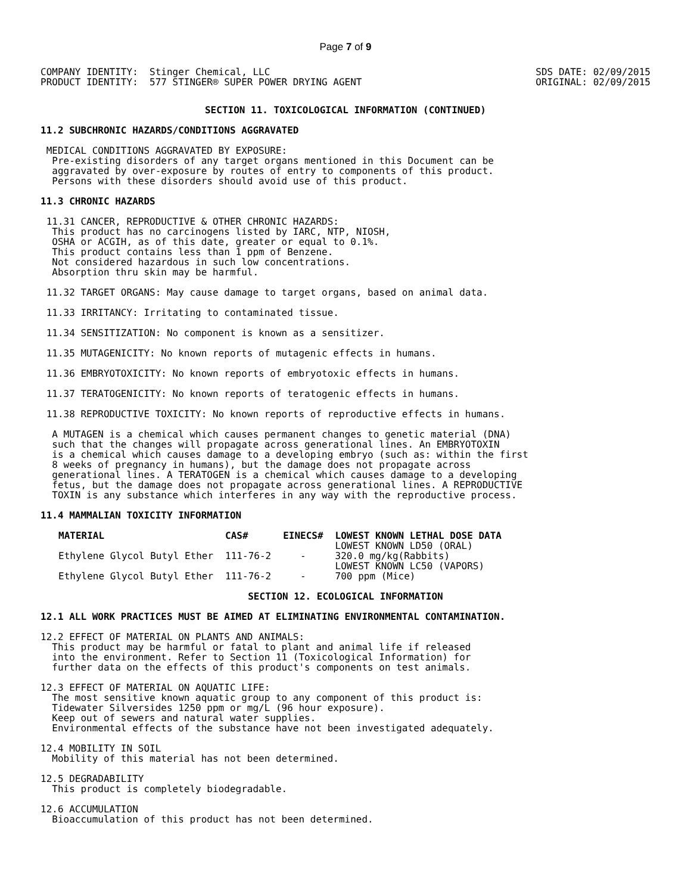Page 7 of 9
COMPANY IDENTITY:  Stinger Chemical, LLC
PRODUCT IDENTITY:  577 STINGER® SUPER POWER DRYING AGENT
SDS DATE: 02/09/2015
ORIGINAL: 02/09/2015
SECTION 11. TOXICOLOGICAL INFORMATION (CONTINUED)
11.2 SUBCHRONIC HAZARDS/CONDITIONS AGGRAVATED
 MEDICAL CONDITIONS AGGRAVATED BY EXPOSURE:
  Pre-existing disorders of any target organs mentioned in this Document can be
  aggravated by over-exposure by routes of entry to components of this product.
  Persons with these disorders should avoid use of this product.
11.3 CHRONIC HAZARDS
 11.31 CANCER, REPRODUCTIVE & OTHER CHRONIC HAZARDS:
  This product has no carcinogens listed by IARC, NTP, NIOSH,
  OSHA or ACGIH, as of this date, greater or equal to 0.1%.
  This product contains less than 1 ppm of Benzene.
  Not considered hazardous in such low concentrations.
  Absorption thru skin may be harmful.
 11.32 TARGET ORGANS: May cause damage to target organs, based on animal data.
 11.33 IRRITANCY: Irritating to contaminated tissue.
 11.34 SENSITIZATION: No component is known as a sensitizer.
 11.35 MUTAGENICITY: No known reports of mutagenic effects in humans.
 11.36 EMBRYOTOXICITY: No known reports of embryotoxic effects in humans.
 11.37 TERATOGENICITY: No known reports of teratogenic effects in humans.
 11.38 REPRODUCTIVE TOXICITY: No known reports of reproductive effects in humans.
  A MUTAGEN is a chemical which causes permanent changes to genetic material (DNA)
  such that the changes will propagate across generational lines. An EMBRYOTOXIN
  is a chemical which causes damage to a developing embryo (such as: within the first
  8 weeks of pregnancy in humans), but the damage does not propagate across
  generational lines. A TERATOGEN is a chemical which causes damage to a developing
  fetus, but the damage does not propagate across generational lines. A REPRODUCTIVE
  TOXIN is any substance which interferes in any way with the reproductive process.
11.4 MAMMALIAN TOXICITY INFORMATION
| MATERIAL | CAS# | EINECS# | LOWEST KNOWN LETHAL DOSE DATA |
| --- | --- | --- | --- |
| Ethylene Glycol Butyl Ether | 111-76-2 | - | LOWEST KNOWN LD50 (ORAL) 320.0 mg/kg(Rabbits) |
| Ethylene Glycol Butyl Ether | 111-76-2 | - | LOWEST KNOWN LC50 (VAPORS) 700 ppm (Mice) |
SECTION 12. ECOLOGICAL INFORMATION
12.1 ALL WORK PRACTICES MUST BE AIMED AT ELIMINATING ENVIRONMENTAL CONTAMINATION.
12.2 EFFECT OF MATERIAL ON PLANTS AND ANIMALS:
  This product may be harmful or fatal to plant and animal life if released
  into the environment. Refer to Section 11 (Toxicological Information) for
  further data on the effects of this product's components on test animals.
12.3 EFFECT OF MATERIAL ON AQUATIC LIFE:
  The most sensitive known aquatic group to any component of this product is:
  Tidewater Silversides 1250 ppm or mg/L (96 hour exposure).
  Keep out of sewers and natural water supplies.
  Environmental effects of the substance have not been investigated adequately.
12.4 MOBILITY IN SOIL
  Mobility of this material has not been determined.
12.5 DEGRADABILITY
  This product is completely biodegradable.
12.6 ACCUMULATION
  Bioaccumulation of this product has not been determined.